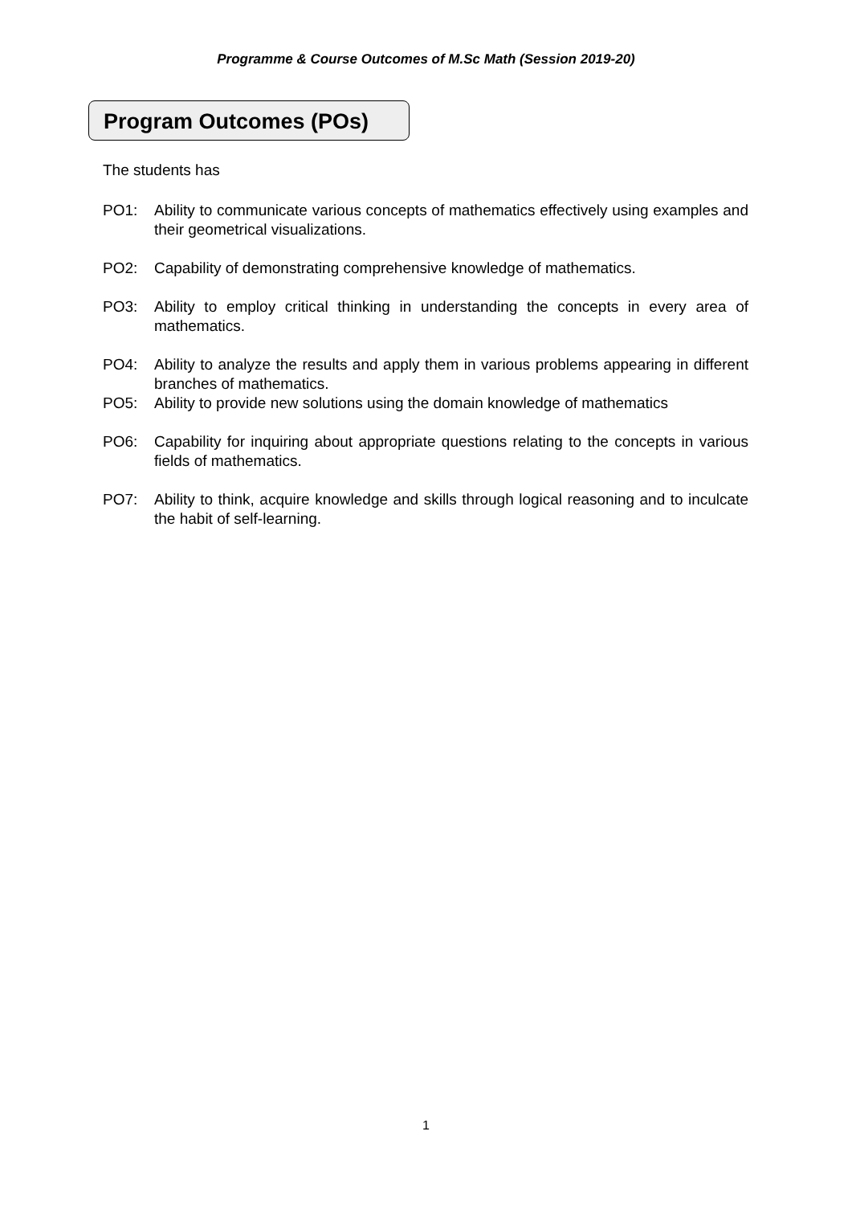Programme & Course Outcomes of M.Sc Math (Session 2019-20)
Program Outcomes (POs)
The students has
PO1: Ability to communicate various concepts of mathematics effectively using examples and their geometrical visualizations.
PO2: Capability of demonstrating comprehensive knowledge of mathematics.
PO3: Ability to employ critical thinking in understanding the concepts in every area of mathematics.
PO4: Ability to analyze the results and apply them in various problems appearing in different branches of mathematics.
PO5: Ability to provide new solutions using the domain knowledge of mathematics
PO6: Capability for inquiring about appropriate questions relating to the concepts in various fields of mathematics.
PO7: Ability to think, acquire knowledge and skills through logical reasoning and to inculcate the habit of self-learning.
1